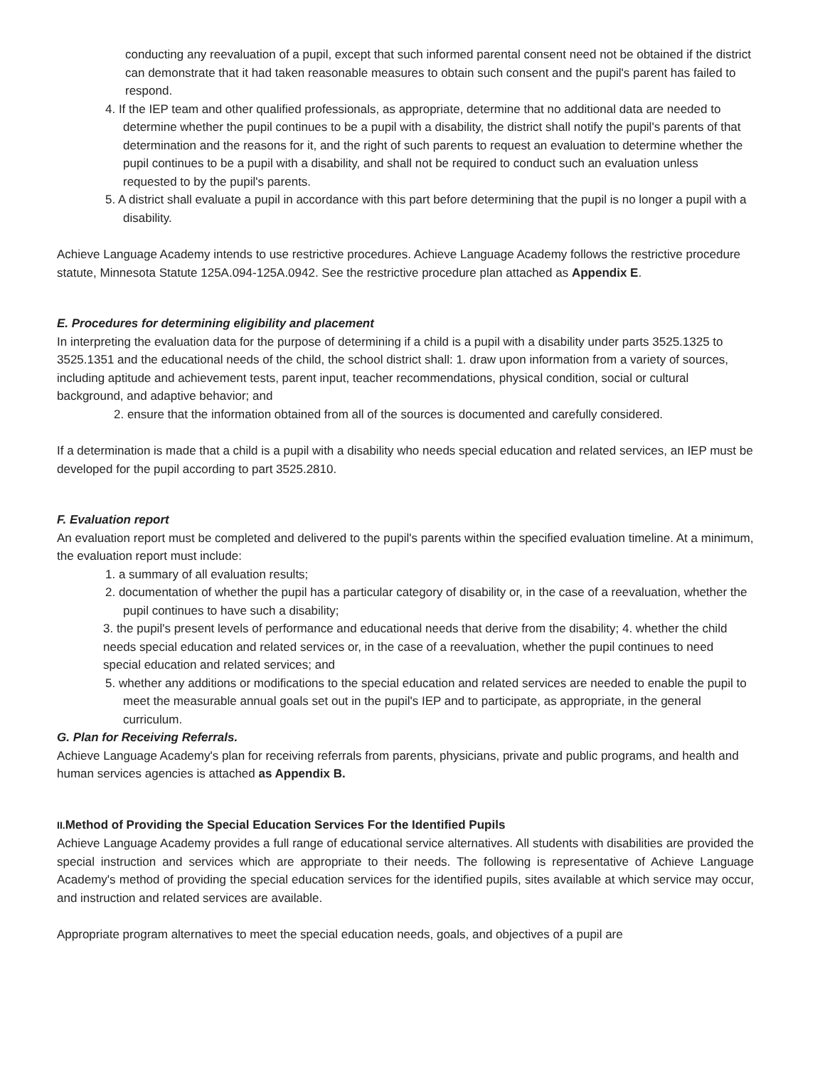conducting any reevaluation of a pupil, except that such informed parental consent need not be obtained if the district can demonstrate that it had taken reasonable measures to obtain such consent and the pupil's parent has failed to respond.
4. If the IEP team and other qualified professionals, as appropriate, determine that no additional data are needed to determine whether the pupil continues to be a pupil with a disability, the district shall notify the pupil's parents of that determination and the reasons for it, and the right of such parents to request an evaluation to determine whether the pupil continues to be a pupil with a disability, and shall not be required to conduct such an evaluation unless requested to by the pupil's parents.
5. A district shall evaluate a pupil in accordance with this part before determining that the pupil is no longer a pupil with a disability.
Achieve Language Academy intends to use restrictive procedures. Achieve Language Academy follows the restrictive procedure statute, Minnesota Statute 125A.094-125A.0942. See the restrictive procedure plan attached as Appendix E.
E. Procedures for determining eligibility and placement
In interpreting the evaluation data for the purpose of determining if a child is a pupil with a disability under parts 3525.1325 to 3525.1351 and the educational needs of the child, the school district shall: 1. draw upon information from a variety of sources, including aptitude and achievement tests, parent input, teacher recommendations, physical condition, social or cultural background, and adaptive behavior; and
2. ensure that the information obtained from all of the sources is documented and carefully considered.
If a determination is made that a child is a pupil with a disability who needs special education and related services, an IEP must be developed for the pupil according to part 3525.2810.
F. Evaluation report
An evaluation report must be completed and delivered to the pupil's parents within the specified evaluation timeline. At a minimum, the evaluation report must include:
1. a summary of all evaluation results;
2. documentation of whether the pupil has a particular category of disability or, in the case of a reevaluation, whether the pupil continues to have such a disability;
3. the pupil's present levels of performance and educational needs that derive from the disability; 4. whether the child needs special education and related services or, in the case of a reevaluation, whether the pupil continues to need special education and related services; and
5. whether any additions or modifications to the special education and related services are needed to enable the pupil to meet the measurable annual goals set out in the pupil's IEP and to participate, as appropriate, in the general curriculum.
G. Plan for Receiving Referrals.
Achieve Language Academy's plan for receiving referrals from parents, physicians, private and public programs, and health and human services agencies is attached as Appendix B.
II. Method of Providing the Special Education Services For the Identified Pupils
Achieve Language Academy provides a full range of educational service alternatives. All students with disabilities are provided the special instruction and services which are appropriate to their needs. The following is representative of Achieve Language Academy's method of providing the special education services for the identified pupils, sites available at which service may occur, and instruction and related services are available.
Appropriate program alternatives to meet the special education needs, goals, and objectives of a pupil are